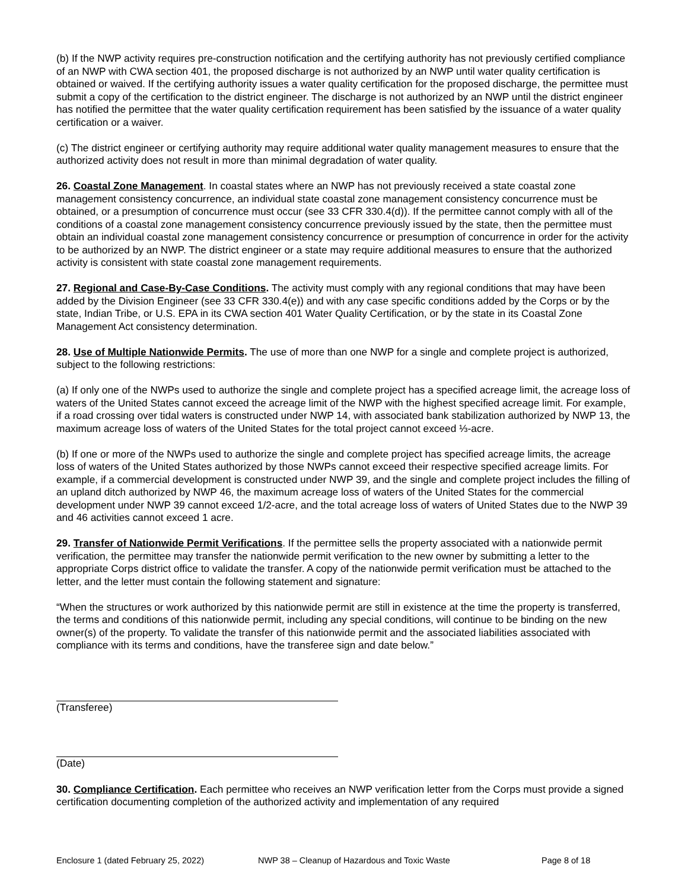(b) If the NWP activity requires pre-construction notification and the certifying authority has not previously certified compliance of an NWP with CWA section 401, the proposed discharge is not authorized by an NWP until water quality certification is obtained or waived. If the certifying authority issues a water quality certification for the proposed discharge, the permittee must submit a copy of the certification to the district engineer. The discharge is not authorized by an NWP until the district engineer has notified the permittee that the water quality certification requirement has been satisfied by the issuance of a water quality certification or a waiver.
(c) The district engineer or certifying authority may require additional water quality management measures to ensure that the authorized activity does not result in more than minimal degradation of water quality.
26. Coastal Zone Management. In coastal states where an NWP has not previously received a state coastal zone management consistency concurrence, an individual state coastal zone management consistency concurrence must be obtained, or a presumption of concurrence must occur (see 33 CFR 330.4(d)). If the permittee cannot comply with all of the conditions of a coastal zone management consistency concurrence previously issued by the state, then the permittee must obtain an individual coastal zone management consistency concurrence or presumption of concurrence in order for the activity to be authorized by an NWP. The district engineer or a state may require additional measures to ensure that the authorized activity is consistent with state coastal zone management requirements.
27. Regional and Case-By-Case Conditions. The activity must comply with any regional conditions that may have been added by the Division Engineer (see 33 CFR 330.4(e)) and with any case specific conditions added by the Corps or by the state, Indian Tribe, or U.S. EPA in its CWA section 401 Water Quality Certification, or by the state in its Coastal Zone Management Act consistency determination.
28. Use of Multiple Nationwide Permits. The use of more than one NWP for a single and complete project is authorized, subject to the following restrictions:
(a) If only one of the NWPs used to authorize the single and complete project has a specified acreage limit, the acreage loss of waters of the United States cannot exceed the acreage limit of the NWP with the highest specified acreage limit. For example, if a road crossing over tidal waters is constructed under NWP 14, with associated bank stabilization authorized by NWP 13, the maximum acreage loss of waters of the United States for the total project cannot exceed ⅓-acre.
(b) If one or more of the NWPs used to authorize the single and complete project has specified acreage limits, the acreage loss of waters of the United States authorized by those NWPs cannot exceed their respective specified acreage limits. For example, if a commercial development is constructed under NWP 39, and the single and complete project includes the filling of an upland ditch authorized by NWP 46, the maximum acreage loss of waters of the United States for the commercial development under NWP 39 cannot exceed 1/2-acre, and the total acreage loss of waters of United States due to the NWP 39 and 46 activities cannot exceed 1 acre.
29. Transfer of Nationwide Permit Verifications. If the permittee sells the property associated with a nationwide permit verification, the permittee may transfer the nationwide permit verification to the new owner by submitting a letter to the appropriate Corps district office to validate the transfer. A copy of the nationwide permit verification must be attached to the letter, and the letter must contain the following statement and signature:
“When the structures or work authorized by this nationwide permit are still in existence at the time the property is transferred, the terms and conditions of this nationwide permit, including any special conditions, will continue to be binding on the new owner(s) of the property. To validate the transfer of this nationwide permit and the associated liabilities associated with compliance with its terms and conditions, have the transferee sign and date below.”
(Transferee)
(Date)
30. Compliance Certification. Each permittee who receives an NWP verification letter from the Corps must provide a signed certification documenting completion of the authorized activity and implementation of any required
Enclosure 1 (dated February 25, 2022) NWP 38 – Cleanup of Hazardous and Toxic Waste Page 8 of 18